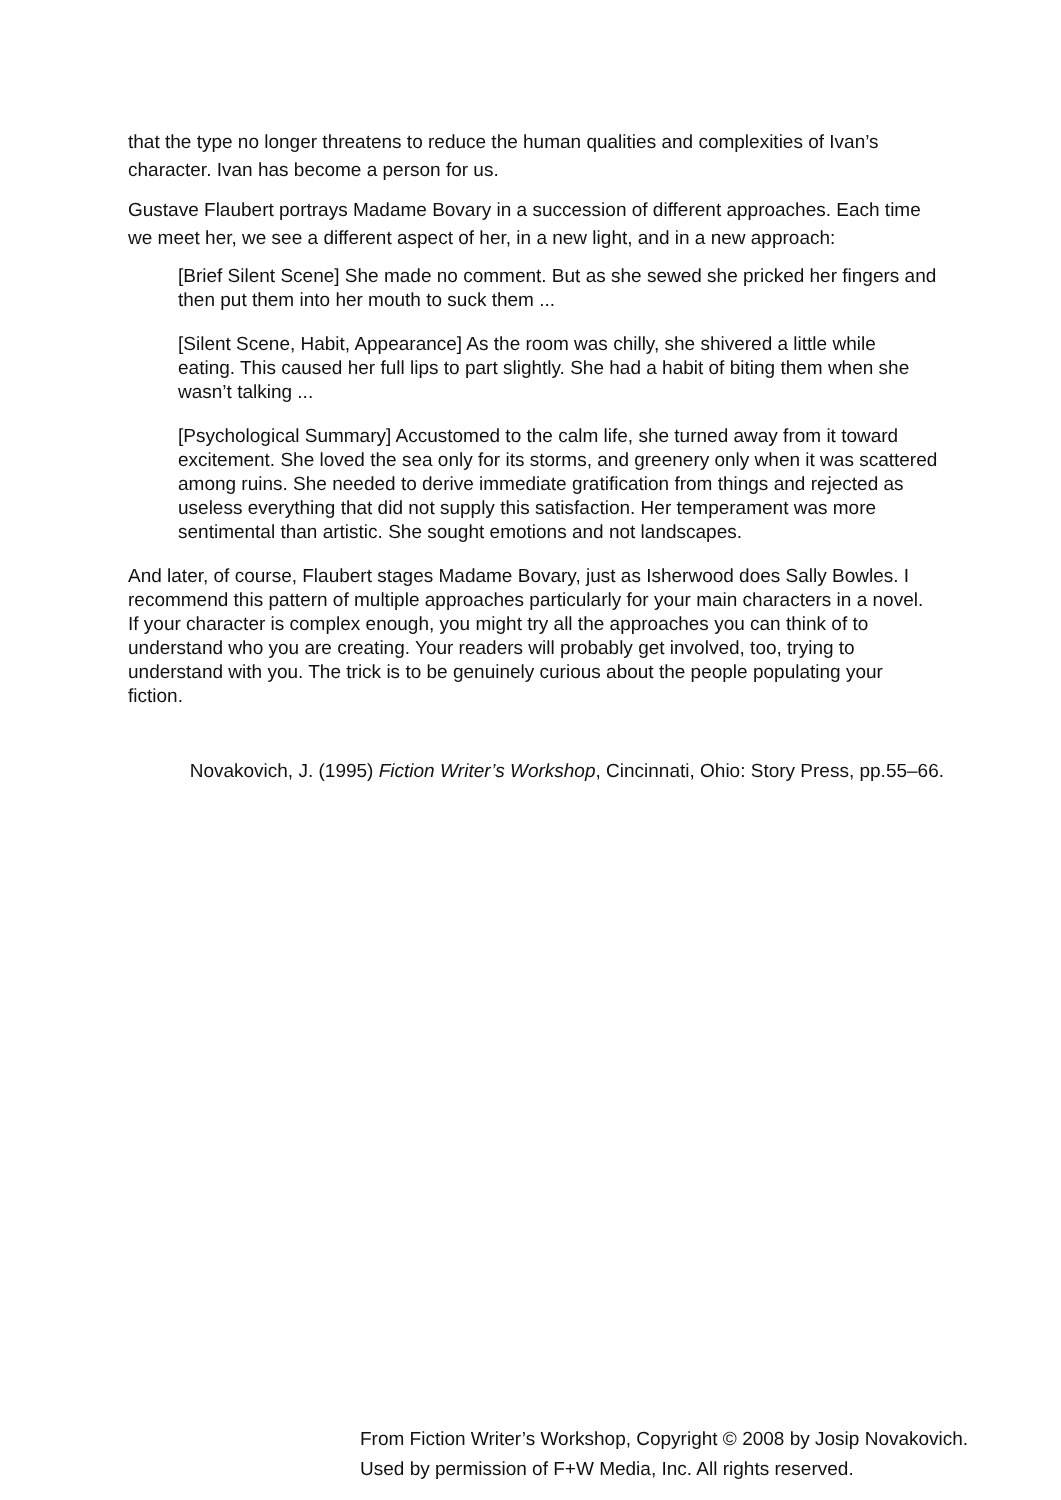that the type no longer threatens to reduce the human qualities and complexities of Ivan’s character. Ivan has become a person for us.
Gustave Flaubert portrays Madame Bovary in a succession of different approaches. Each time we meet her, we see a different aspect of her, in a new light, and in a new approach:
[Brief Silent Scene] She made no comment. But as she sewed she pricked her fingers and then put them into her mouth to suck them ...
[Silent Scene, Habit, Appearance] As the room was chilly, she shivered a little while eating. This caused her full lips to part slightly. She had a habit of biting them when she wasn’t talking ...
[Psychological Summary] Accustomed to the calm life, she turned away from it toward excitement. She loved the sea only for its storms, and greenery only when it was scattered among ruins. She needed to derive immediate gratification from things and rejected as useless everything that did not supply this satisfaction. Her temperament was more sentimental than artistic. She sought emotions and not landscapes.
And later, of course, Flaubert stages Madame Bovary, just as Isherwood does Sally Bowles. I recommend this pattern of multiple approaches particularly for your main characters in a novel. If your character is complex enough, you might try all the approaches you can think of to understand who you are creating. Your readers will probably get involved, too, trying to understand with you. The trick is to be genuinely curious about the people populating your fiction.
Novakovich, J. (1995) Fiction Writer’s Workshop, Cincinnati, Ohio: Story Press, pp.55–66.
From Fiction Writer’s Workshop, Copyright © 2008 by Josip Novakovich.
Used by permission of F+W Media, Inc. All rights reserved.